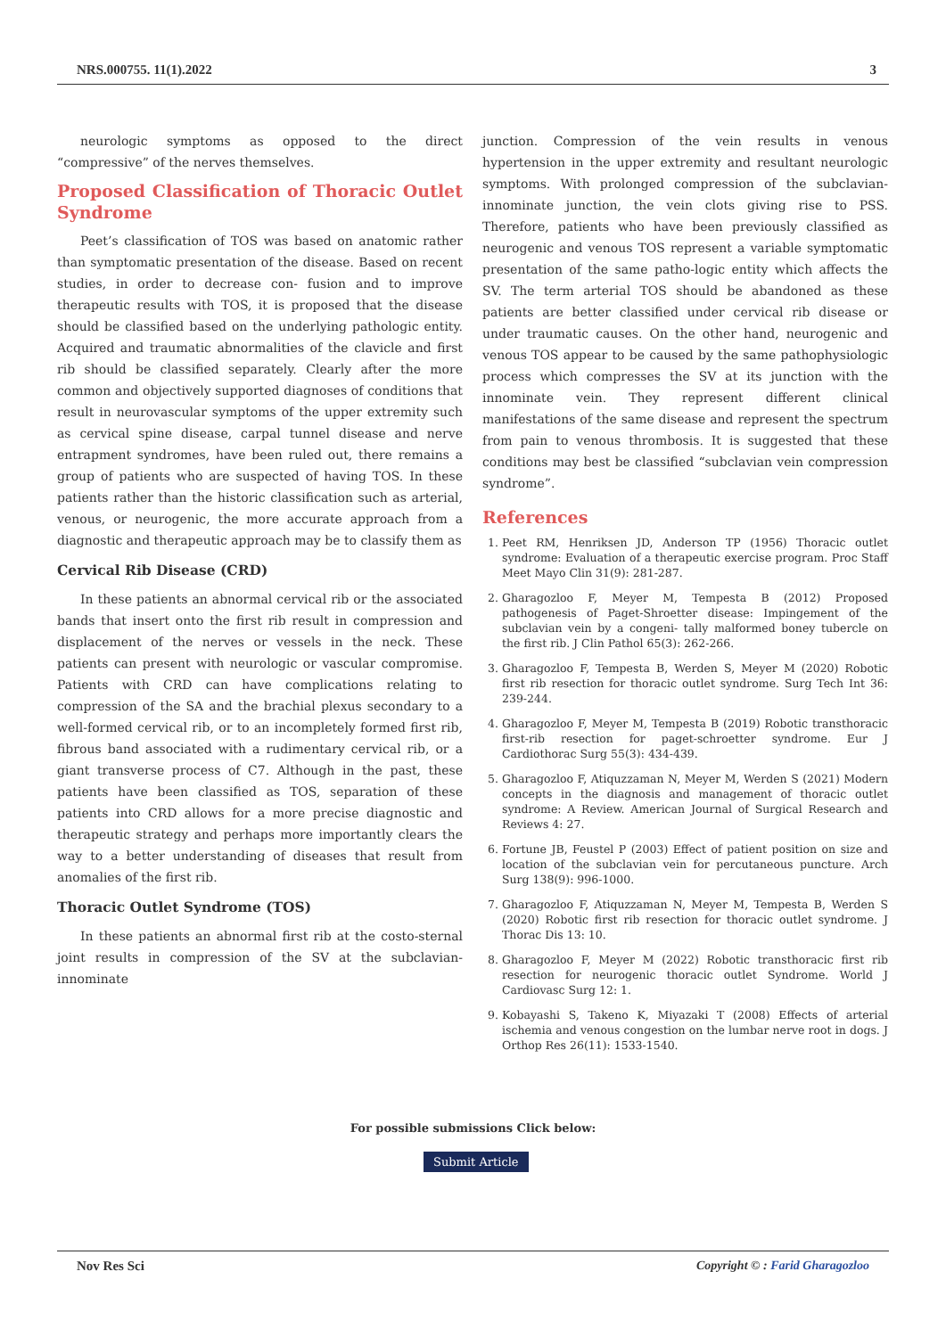NRS.000755. 11(1).2022 3
neurologic symptoms as opposed to the direct “compressive” of the nerves themselves.
Proposed Classification of Thoracic Outlet Syndrome
Peet’s classification of TOS was based on anatomic rather than symptomatic presentation of the disease. Based on recent studies, in order to decrease con- fusion and to improve therapeutic results with TOS, it is proposed that the disease should be classified based on the underlying pathologic entity. Acquired and traumatic abnormalities of the clavicle and first rib should be classified separately. Clearly after the more common and objectively supported diagnoses of conditions that result in neurovascular symptoms of the upper extremity such as cervical spine disease, carpal tunnel disease and nerve entrapment syndromes, have been ruled out, there remains a group of patients who are suspected of having TOS. In these patients rather than the historic classification such as arterial, venous, or neurogenic, the more accurate approach from a diagnostic and therapeutic approach may be to classify them as
Cervical Rib Disease (CRD)
In these patients an abnormal cervical rib or the associated bands that insert onto the first rib result in compression and displacement of the nerves or vessels in the neck. These patients can present with neurologic or vascular compromise. Patients with CRD can have complications relating to compression of the SA and the brachial plexus secondary to a well-formed cervical rib, or to an incompletely formed first rib, fibrous band associated with a rudimentary cervical rib, or a giant transverse process of C7. Although in the past, these patients have been classified as TOS, separation of these patients into CRD allows for a more precise diagnostic and therapeutic strategy and perhaps more importantly clears the way to a better understanding of diseases that result from anomalies of the first rib.
Thoracic Outlet Syndrome (TOS)
In these patients an abnormal first rib at the costo-sternal joint results in compression of the SV at the subclavian- innominate
junction. Compression of the vein results in venous hypertension in the upper extremity and resultant neurologic symptoms. With prolonged compression of the subclavian-innominate junction, the vein clots giving rise to PSS. Therefore, patients who have been previously classified as neurogenic and venous TOS represent a variable symptomatic presentation of the same patho-logic entity which affects the SV. The term arterial TOS should be abandoned as these patients are better classified under cervical rib disease or under traumatic causes. On the other hand, neurogenic and venous TOS appear to be caused by the same pathophysiologic process which compresses the SV at its junction with the innominate vein. They represent different clinical manifestations of the same disease and represent the spectrum from pain to venous thrombosis. It is suggested that these conditions may best be classified “subclavian vein compression syndrome”.
References
1. Peet RM, Henriksen JD, Anderson TP (1956) Thoracic outlet syndrome: Evaluation of a therapeutic exercise program. Proc Staff Meet Mayo Clin 31(9): 281-287.
2. Gharagozloo F, Meyer M, Tempesta B (2012) Proposed pathogenesis of Paget-Shroetter disease: Impingement of the subclavian vein by a congeni- tally malformed boney tubercle on the first rib. J Clin Pathol 65(3): 262-266.
3. Gharagozloo F, Tempesta B, Werden S, Meyer M (2020) Robotic first rib resection for thoracic outlet syndrome. Surg Tech Int 36: 239-244.
4. Gharagozloo F, Meyer M, Tempesta B (2019) Robotic transthoracic first-rib resection for paget-schroetter syndrome. Eur J Cardiothorac Surg 55(3): 434-439.
5. Gharagozloo F, Atiquzzaman N, Meyer M, Werden S (2021) Modern concepts in the diagnosis and management of thoracic outlet syndrome: A Review. American Journal of Surgical Research and Reviews 4: 27.
6. Fortune JB, Feustel P (2003) Effect of patient position on size and location of the subclavian vein for percutaneous puncture. Arch Surg 138(9): 996-1000.
7. Gharagozloo F, Atiquzzaman N, Meyer M, Tempesta B, Werden S (2020) Robotic first rib resection for thoracic outlet syndrome. J Thorac Dis 13: 10.
8. Gharagozloo F, Meyer M (2022) Robotic transthoracic first rib resection for neurogenic thoracic outlet Syndrome. World J Cardiovasc Surg 12: 1.
9. Kobayashi S, Takeno K, Miyazaki T (2008) Effects of arterial ischemia and venous congestion on the lumbar nerve root in dogs. J Orthop Res 26(11): 1533-1540.
For possible submissions Click below:
Submit Article
Nov Res Sci Copyright © : Farid Gharagozloo